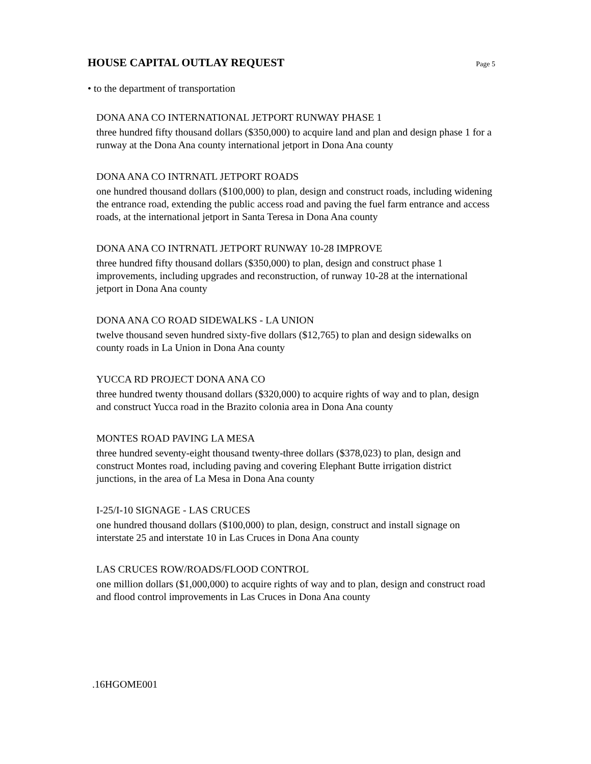HOUSE CAPITAL OUTLAY REQUEST
Page 5
• to the department of transportation
DONA ANA CO INTERNATIONAL JETPORT RUNWAY PHASE 1
three hundred fifty thousand dollars ($350,000) to acquire land and plan and design phase 1 for a runway at the Dona Ana county international jetport in Dona Ana county
DONA ANA CO INTRNATL JETPORT ROADS
one hundred thousand dollars ($100,000) to plan, design and construct roads, including widening the entrance road, extending the public access road and paving the fuel farm entrance and access roads, at the international jetport in Santa Teresa in Dona Ana county
DONA ANA CO INTRNATL JETPORT RUNWAY 10-28 IMPROVE
three hundred fifty thousand dollars ($350,000) to plan, design and construct phase 1 improvements, including upgrades and reconstruction, of runway 10-28 at the international jetport in Dona Ana county
DONA ANA CO ROAD SIDEWALKS - LA UNION
twelve thousand seven hundred sixty-five dollars ($12,765) to plan and design sidewalks on county roads in La Union in Dona Ana county
YUCCA RD PROJECT DONA ANA CO
three hundred twenty thousand dollars ($320,000) to acquire rights of way and to plan, design and construct Yucca road in the Brazito colonia area in Dona Ana county
MONTES ROAD PAVING LA MESA
three hundred seventy-eight thousand twenty-three dollars ($378,023) to plan, design and construct Montes road, including paving and covering Elephant Butte irrigation district junctions, in the area of La Mesa in Dona Ana county
I-25/I-10 SIGNAGE - LAS CRUCES
one hundred thousand dollars ($100,000) to plan, design, construct and install signage on interstate 25 and interstate 10 in Las Cruces in Dona Ana county
LAS CRUCES ROW/ROADS/FLOOD CONTROL
one million dollars ($1,000,000) to acquire rights of way and to plan, design and construct road and flood control improvements in Las Cruces in Dona Ana county
.16HGOME001